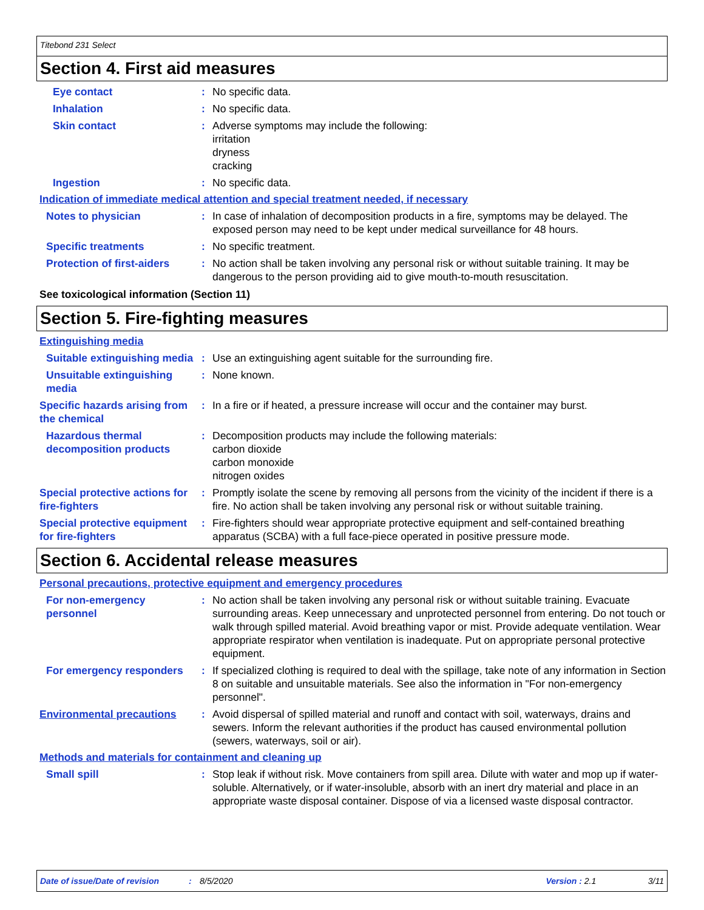Titebond 231 Select
Section 4. First aid measures
Eye contact : No specific data.
Inhalation : No specific data.
Skin contact : Adverse symptoms may include the following:
irritation
dryness
cracking
Ingestion : No specific data.
Indication of immediate medical attention and special treatment needed, if necessary
Notes to physician : In case of inhalation of decomposition products in a fire, symptoms may be delayed. The exposed person may need to be kept under medical surveillance for 48 hours.
Specific treatments : No specific treatment.
Protection of first-aiders
: No action shall be taken involving any personal risk or without suitable training. It may be dangerous to the person providing aid to give mouth-to-mouth resuscitation.
See toxicological information (Section 11)
Section 5. Fire-fighting measures
Extinguishing media
Suitable extinguishing media
: Use an extinguishing agent suitable for the surrounding fire.
Unsuitable extinguishing media
: None known.
Specific hazards arising from the chemical
: In a fire or if heated, a pressure increase will occur and the container may burst.
Hazardous thermal decomposition products
: Decomposition products may include the following materials:
carbon dioxide
carbon monoxide
nitrogen oxides
Special protective actions for fire-fighters
: Promptly isolate the scene by removing all persons from the vicinity of the incident if there is a fire. No action shall be taken involving any personal risk or without suitable training.
Special protective equipment for fire-fighters
: Fire-fighters should wear appropriate protective equipment and self-contained breathing apparatus (SCBA) with a full face-piece operated in positive pressure mode.
Section 6. Accidental release measures
Personal precautions, protective equipment and emergency procedures
For non-emergency personnel
: No action shall be taken involving any personal risk or without suitable training. Evacuate surrounding areas. Keep unnecessary and unprotected personnel from entering. Do not touch or walk through spilled material. Avoid breathing vapor or mist. Provide adequate ventilation. Wear appropriate respirator when ventilation is inadequate. Put on appropriate personal protective equipment.
For emergency responders : If specialized clothing is required to deal with the spillage, take note of any information in Section 8 on suitable and unsuitable materials. See also the information in "For non-emergency personnel".
Environmental precautions
: Avoid dispersal of spilled material and runoff and contact with soil, waterways, drains and sewers. Inform the relevant authorities if the product has caused environmental pollution (sewers, waterways, soil or air).
Methods and materials for containment and cleaning up
Small spill : Stop leak if without risk. Move containers from spill area. Dilute with water and mop up if water-soluble. Alternatively, or if water-insoluble, absorb with an inert dry material and place in an appropriate waste disposal container. Dispose of via a licensed waste disposal contractor.
Date of issue/Date of revision: 8/5/2020 Version : 2.1 3/11